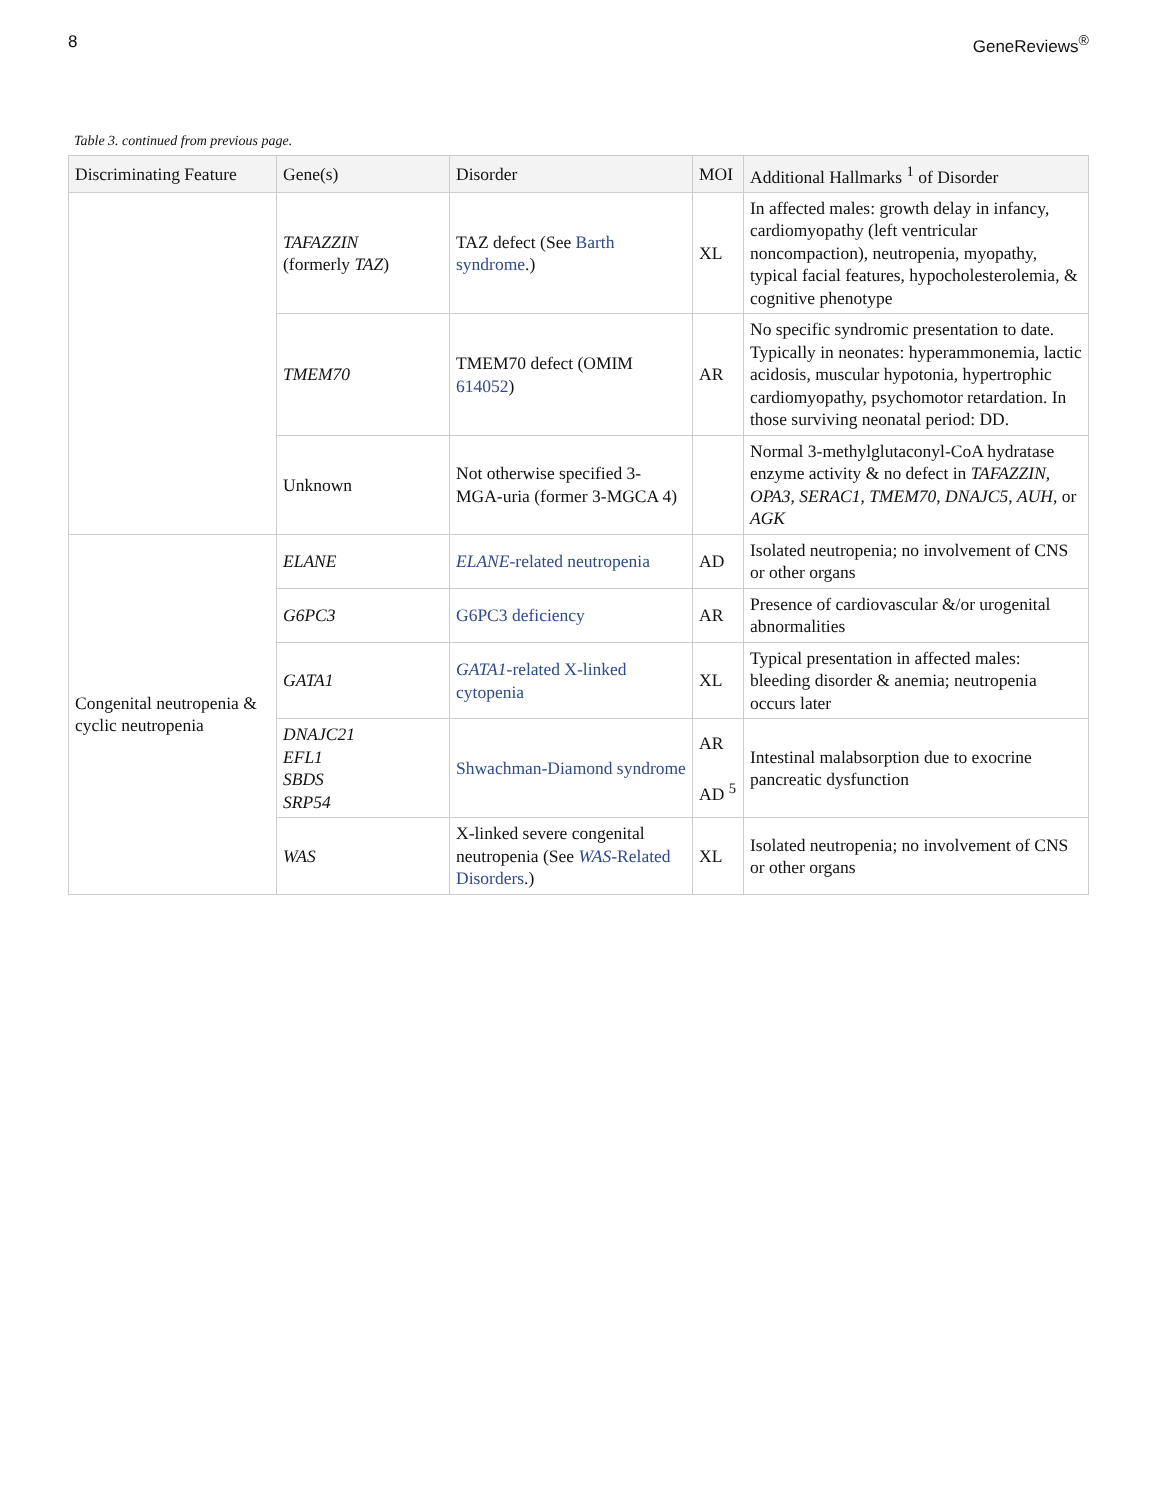8 GeneReviews<sup>®</sup>
Table 3. continued from previous page.
| Discriminating Feature | Gene(s) | Disorder | MOI | Additional Hallmarks <sup>1</sup> of Disorder |
| --- | --- | --- | --- | --- |
| | TAFAZZIN (formerly TAZ ) | TAZ defect (See Barth syndrome .) | XL | In affected males: growth delay in infancy, cardiomyopathy (left ventricular noncompaction), neutropenia, myopathy, typical facial features, hypocholesterolemia, & cognitive phenotype |
| | TMEM70 | TMEM70 defect (OMIM 614052 ) | AR | No specific syndromic presentation to date. Typically in neonates: hyperammonemia, lactic acidosis, muscular hypotonia, hypertrophic cardiomyopathy, psychomotor retardation. In those surviving neonatal period: DD. |
| | Unknown | Not otherwise specified 3-MGA-uria (former 3-MGCA 4) | | Normal 3-methylglutaconyl-CoA hydratase enzyme activity & no defect in TAFAZZIN , OPA3 , SERAC1 , TMEM70 , DNAJC5 , AUH , or AGK |
| Congenital neutropenia & cyclic neutropenia | ELANE | ELANE -related neutropenia | AD | Isolated neutropenia; no involvement of CNS or other organs |
| | G6PC3 | G6PC3 deficiency | AR | Presence of cardiovascular &/or urogenital abnormalities |
| | GATA1 | GATA1 -related X-linked cytopenia | XL | Typical presentation in affected males: bleeding disorder & anemia; neutropenia occurs later |
| | DNAJC21 EFL1 SBDS SRP54 | Shwachman-Diamond syndrome | AR AD <sup>5</sup> | Intestinal malabsorption due to exocrine pancreatic dysfunction |
| | WAS | X-linked severe congenital neutropenia (See WAS -Related Disorders .) | XL | Isolated neutropenia; no involvement of CNS or other organs |